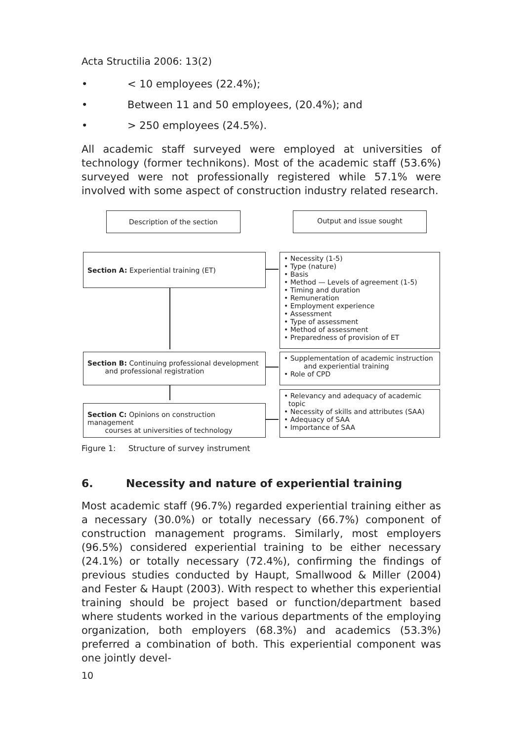Acta Structilia 2006: 13(2)
• < 10 employees (22.4%);
• Between 11 and 50 employees, (20.4%); and
• > 250 employees (24.5%).
All academic staff surveyed were employed at universities of technology (former technikons). Most of the academic staff (53.6%) surveyed were not professionally registered while 57.1% were involved with some aspect of construction industry related research.
Description of the section Output and issue sought
Section A: Experiential training (ET)
• Necessity (1-5)
• Type (nature)
• Basis
• Method — Levels of agreement (1-5)
• Timing and duration
• Remuneration
• Employment experience
• Assessment
• Type of assessment
• Method of assessment
• Preparedness of provision of ET
Section B: Continuing professional development
and professional registration
• Supplementation of academic instruction
and experiential training
• Role of CPD
Section C: Opinions on construction management
courses at universities of technology
• Relevancy and adequacy of academic
topic
• Necessity of skills and attributes (SAA)
• Adequacy of SAA
• Importance of SAA
Figure 1: Structure of survey instrument
6. Necessity and nature of experiential training
Most academic staff (96.7%) regarded experiential training either as a necessary (30.0%) or totally necessary (66.7%) component of construction management programs. Similarly, most employers (96.5%) considered experiential training to be either necessary (24.1%) or totally necessary (72.4%), confirming the findings of previous studies conducted by Haupt, Smallwood & Miller (2004) and Fester & Haupt (2003). With respect to whether this experiential training should be project based or function/department based where students worked in the various departments of the employing organization, both employers (68.3%) and academics (53.3%) preferred a combination of both. This experiential component was one jointly devel-
10